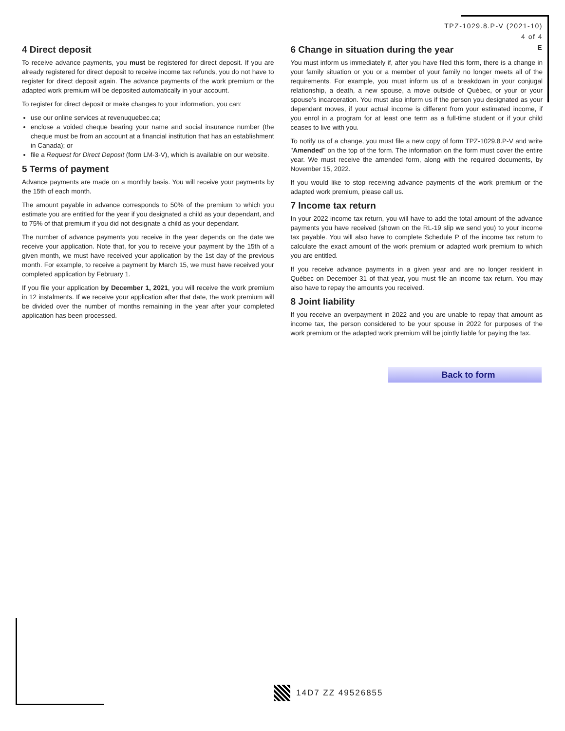TPZ-1029.8.P-V (2021-10)
4 of 4
E
4 Direct deposit
To receive advance payments, you must be registered for direct deposit. If you are already registered for direct deposit to receive income tax refunds, you do not have to register for direct deposit again. The advance payments of the work premium or the adapted work premium will be deposited automatically in your account.
To register for direct deposit or make changes to your information, you can:
use our online services at revenuquebec.ca;
enclose a voided cheque bearing your name and social insurance number (the cheque must be from an account at a financial institution that has an establishment in Canada); or
file a Request for Direct Deposit (form LM-3-V), which is available on our website.
5 Terms of payment
Advance payments are made on a monthly basis. You will receive your payments by the 15th of each month.
The amount payable in advance corresponds to 50% of the premium to which you estimate you are entitled for the year if you designated a child as your dependant, and to 75% of that premium if you did not designate a child as your dependant.
The number of advance payments you receive in the year depends on the date we receive your application. Note that, for you to receive your payment by the 15th of a given month, we must have received your application by the 1st day of the previous month. For example, to receive a payment by March 15, we must have received your completed application by February 1.
If you file your application by December 1, 2021, you will receive the work premium in 12 instalments. If we receive your application after that date, the work premium will be divided over the number of months remaining in the year after your completed application has been processed.
6 Change in situation during the year
You must inform us immediately if, after you have filed this form, there is a change in your family situation or you or a member of your family no longer meets all of the requirements. For example, you must inform us of a breakdown in your conjugal relationship, a death, a new spouse, a move outside of Québec, or your or your spouse’s incarceration. You must also inform us if the person you designated as your dependant moves, if your actual income is different from your estimated income, if you enrol in a program for at least one term as a full-time student or if your child ceases to live with you.
To notify us of a change, you must file a new copy of form TPZ-1029.8.P-V and write "Amended" on the top of the form. The information on the form must cover the entire year. We must receive the amended form, along with the required documents, by November 15, 2022.
If you would like to stop receiving advance payments of the work premium or the adapted work premium, please call us.
7 Income tax return
In your 2022 income tax return, you will have to add the total amount of the advance payments you have received (shown on the RL-19 slip we send you) to your income tax payable. You will also have to complete Schedule P of the income tax return to calculate the exact amount of the work premium or adapted work premium to which you are entitled.
If you receive advance payments in a given year and are no longer resident in Québec on December 31 of that year, you must file an income tax return. You may also have to repay the amounts you received.
8 Joint liability
If you receive an overpayment in 2022 and you are unable to repay that amount as income tax, the person considered to be your spouse in 2022 for purposes of the work premium or the adapted work premium will be jointly liable for paying the tax.
Back to form
14D7 ZZ 49526855